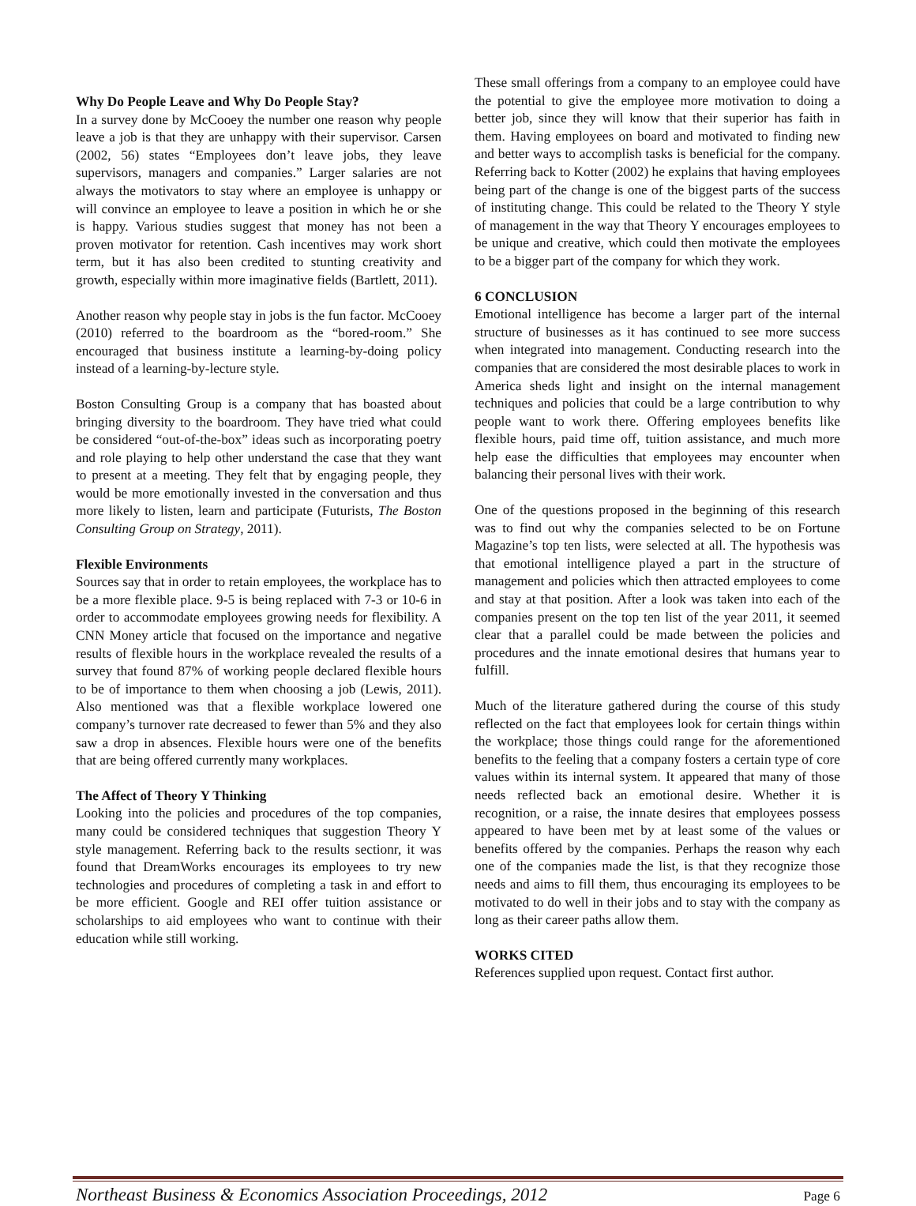Why Do People Leave and Why Do People Stay?
In a survey done by McCooey the number one reason why people leave a job is that they are unhappy with their supervisor. Carsen (2002, 56) states “Employees don’t leave jobs, they leave supervisors, managers and companies.” Larger salaries are not always the motivators to stay where an employee is unhappy or will convince an employee to leave a position in which he or she is happy. Various studies suggest that money has not been a proven motivator for retention. Cash incentives may work short term, but it has also been credited to stunting creativity and growth, especially within more imaginative fields (Bartlett, 2011).
Another reason why people stay in jobs is the fun factor. McCooey (2010) referred to the boardroom as the “bored-room.” She encouraged that business institute a learning-by-doing policy instead of a learning-by-lecture style.
Boston Consulting Group is a company that has boasted about bringing diversity to the boardroom. They have tried what could be considered “out-of-the-box” ideas such as incorporating poetry and role playing to help other understand the case that they want to present at a meeting. They felt that by engaging people, they would be more emotionally invested in the conversation and thus more likely to listen, learn and participate (Futurists, The Boston Consulting Group on Strategy, 2011).
Flexible Environments
Sources say that in order to retain employees, the workplace has to be a more flexible place. 9-5 is being replaced with 7-3 or 10-6 in order to accommodate employees growing needs for flexibility. A CNN Money article that focused on the importance and negative results of flexible hours in the workplace revealed the results of a survey that found 87% of working people declared flexible hours to be of importance to them when choosing a job (Lewis, 2011). Also mentioned was that a flexible workplace lowered one company’s turnover rate decreased to fewer than 5% and they also saw a drop in absences. Flexible hours were one of the benefits that are being offered currently many workplaces.
The Affect of Theory Y Thinking
Looking into the policies and procedures of the top companies, many could be considered techniques that suggestion Theory Y style management. Referring back to the results sectionr, it was found that DreamWorks encourages its employees to try new technologies and procedures of completing a task in and effort to be more efficient. Google and REI offer tuition assistance or scholarships to aid employees who want to continue with their education while still working.
These small offerings from a company to an employee could have the potential to give the employee more motivation to doing a better job, since they will know that their superior has faith in them. Having employees on board and motivated to finding new and better ways to accomplish tasks is beneficial for the company. Referring back to Kotter (2002) he explains that having employees being part of the change is one of the biggest parts of the success of instituting change. This could be related to the Theory Y style of management in the way that Theory Y encourages employees to be unique and creative, which could then motivate the employees to be a bigger part of the company for which they work.
6 CONCLUSION
Emotional intelligence has become a larger part of the internal structure of businesses as it has continued to see more success when integrated into management. Conducting research into the companies that are considered the most desirable places to work in America sheds light and insight on the internal management techniques and policies that could be a large contribution to why people want to work there. Offering employees benefits like flexible hours, paid time off, tuition assistance, and much more help ease the difficulties that employees may encounter when balancing their personal lives with their work.
One of the questions proposed in the beginning of this research was to find out why the companies selected to be on Fortune Magazine’s top ten lists, were selected at all. The hypothesis was that emotional intelligence played a part in the structure of management and policies which then attracted employees to come and stay at that position. After a look was taken into each of the companies present on the top ten list of the year 2011, it seemed clear that a parallel could be made between the policies and procedures and the innate emotional desires that humans year to fulfill.
Much of the literature gathered during the course of this study reflected on the fact that employees look for certain things within the workplace; those things could range for the aforementioned benefits to the feeling that a company fosters a certain type of core values within its internal system. It appeared that many of those needs reflected back an emotional desire. Whether it is recognition, or a raise, the innate desires that employees possess appeared to have been met by at least some of the values or benefits offered by the companies. Perhaps the reason why each one of the companies made the list, is that they recognize those needs and aims to fill them, thus encouraging its employees to be motivated to do well in their jobs and to stay with the company as long as their career paths allow them.
WORKS CITED
References supplied upon request. Contact first author.
Northeast Business & Economics Association Proceedings, 2012 Page 6